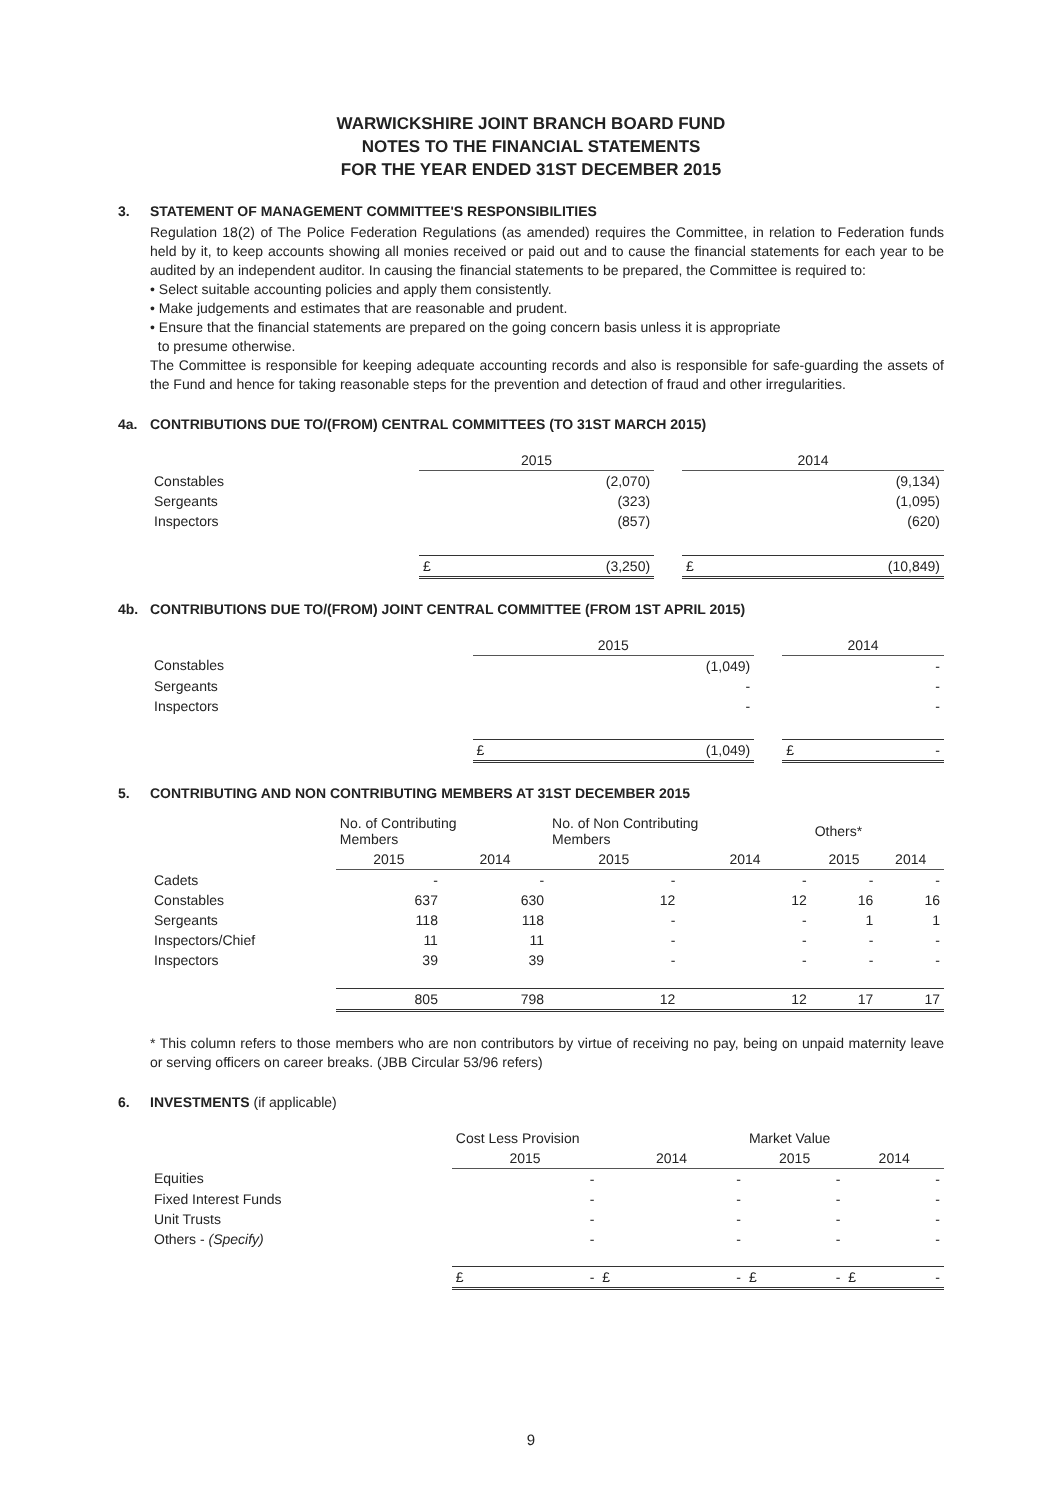WARWICKSHIRE JOINT BRANCH BOARD FUND
NOTES TO THE FINANCIAL STATEMENTS
FOR THE YEAR ENDED 31ST DECEMBER 2015
3. STATEMENT OF MANAGEMENT COMMITTEE'S RESPONSIBILITIES
Regulation 18(2) of The Police Federation Regulations (as amended) requires the Committee, in relation to Federation funds held by it, to keep accounts showing all monies received or paid out and to cause the financial statements for each year to be audited by an independent auditor. In causing the financial statements to be prepared, the Committee is required to:
• Select suitable accounting policies and apply them consistently.
• Make judgements and estimates that are reasonable and prudent.
• Ensure that the financial statements are prepared on the going concern basis unless it is appropriate
to presume otherwise.
The Committee is responsible for keeping adequate accounting records and also is responsible for safe-guarding the assets of the Fund and hence for taking reasonable steps for the prevention and detection of fraud and other irregularities.
4a. CONTRIBUTIONS DUE TO/(FROM) CENTRAL COMMITTEES (TO 31ST MARCH 2015)
| | 2015 | | | 2014 | |
| Constables | | (2,070) | | | (9,134) |
| Sergeants | | (323) | | | (1,095) |
| Inspectors | | (857) | | | (620) |
| | £ | (3,250) | | £ | (10,849) |
4b. CONTRIBUTIONS DUE TO/(FROM) JOINT CENTRAL COMMITTEE (FROM 1ST APRIL 2015)
| | 2015 | | | 2014 | |
| Constables | | (1,049) | | | - |
| Sergeants | | - | | | - |
| Inspectors | | - | | | - |
| | £ | (1,049) | | £ | - |
5. CONTRIBUTING AND NON CONTRIBUTING MEMBERS AT 31ST DECEMBER 2015
| | No. of Contributing Members | | No. of Non Contributing Members | | Others* | |
| | 2015 | 2014 | 2015 | 2014 | 2015 | 2014 |
| Cadets | - | - | - | - | - | - |
| Constables | 637 | 630 | 12 | 12 | 16 | 16 |
| Sergeants | 118 | 118 | - | - | 1 | 1 |
| Inspectors/Chief | 11 | 11 | - | - | - | - |
| Inspectors | 39 | 39 | - | - | - | - |
| | 805 | 798 | 12 | 12 | 17 | 17 |
* This column refers to those members who are non contributors by virtue of receiving no pay, being on unpaid maternity leave or serving officers on career breaks. (JBB Circular 53/96 refers)
6. INVESTMENTS (if applicable)
| | Cost Less Provision | | | | Market Value | | | |
| | 2015 | | 2014 | | 2015 | | 2014 | |
| Equities | | - | | - | | - | | - |
| Fixed Interest Funds | | - | | - | | - | | - |
| Unit Trusts | | - | | - | | - | | - |
| Others - (Specify) | | - | | - | | - | | - |
| | £ | - | £ | - | £ | - | £ | - |
9